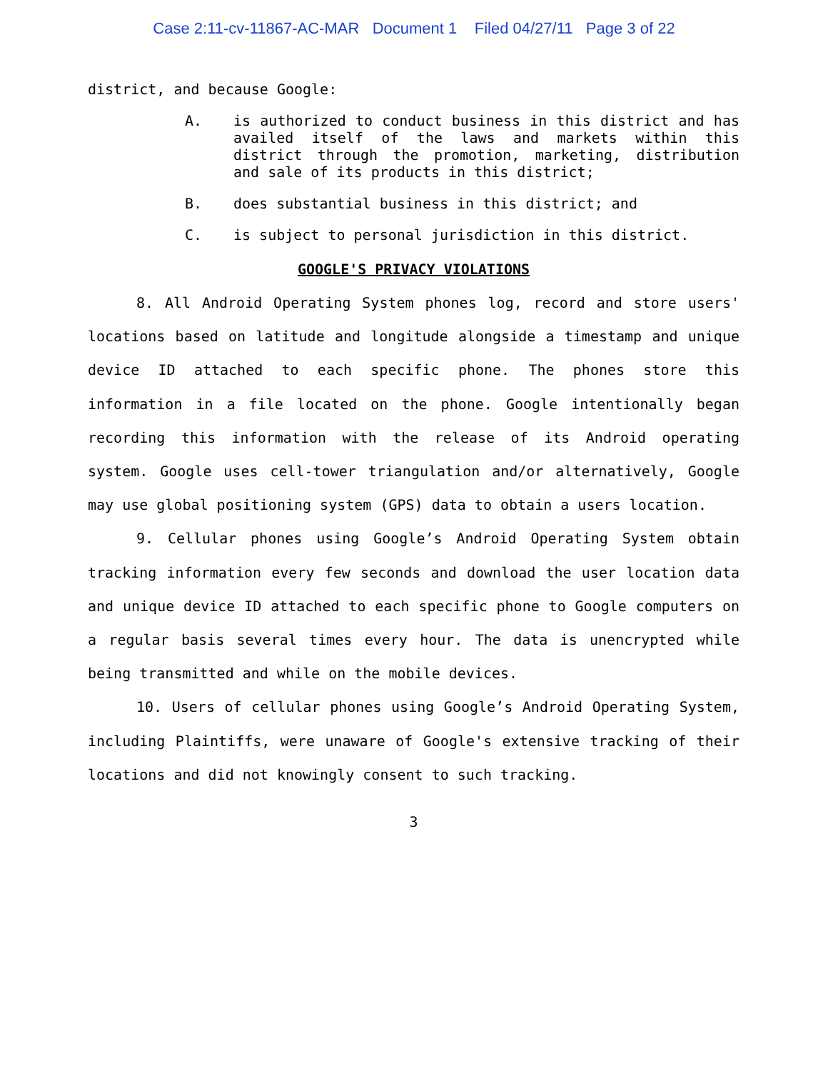Case 2:11-cv-11867-AC-MAR Document 1 Filed 04/27/11 Page 3 of 22
district, and because Google:
A. is authorized to conduct business in this district and has availed itself of the laws and markets within this district through the promotion, marketing, distribution and sale of its products in this district;
B. does substantial business in this district; and
C. is subject to personal jurisdiction in this district.
GOOGLE'S PRIVACY VIOLATIONS
8. All Android Operating System phones log, record and store users' locations based on latitude and longitude alongside a timestamp and unique device ID attached to each specific phone. The phones store this information in a file located on the phone. Google intentionally began recording this information with the release of its Android operating system. Google uses cell-tower triangulation and/or alternatively, Google may use global positioning system (GPS) data to obtain a users location.
9. Cellular phones using Google’s Android Operating System obtain tracking information every few seconds and download the user location data and unique device ID attached to each specific phone to Google computers on a regular basis several times every hour. The data is unencrypted while being transmitted and while on the mobile devices.
10. Users of cellular phones using Google’s Android Operating System, including Plaintiffs, were unaware of Google's extensive tracking of their locations and did not knowingly consent to such tracking.
3